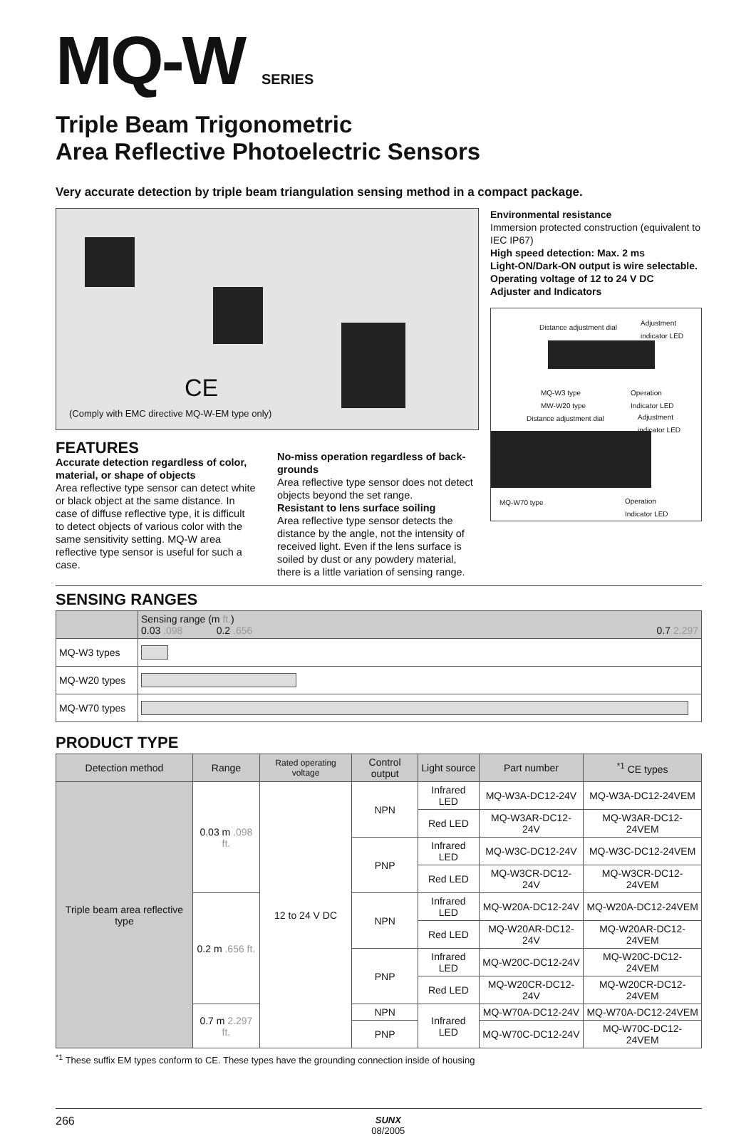MQ-W SERIES
Triple Beam Trigonometric
Area Reflective Photoelectric Sensors
Very accurate detection by triple beam triangulation sensing method in a compact package.
CE
(Comply with EMC directive MQ-W-EM type only)
FEATURES
Accurate detection regardless of color, material, or shape of objects
Area reflective type sensor can detect white or black object at the same distance. In case of diffuse reflective type, it is difficult to detect objects of various color with the same sensitivity setting. MQ-W area reflective type sensor is useful for such a case.
No-miss operation regardless of back-grounds
Area reflective type sensor does not detect objects beyond the set range.
Resistant to lens surface soiling
Area reflective type sensor detects the distance by the angle, not the intensity of received light. Even if the lens surface is soiled by dust or any powdery material, there is a little variation of sensing range.
Environmental resistance
Immersion protected construction (equivalent to IEC IP67)
High speed detection: Max. 2 ms
Light-ON/Dark-ON output is wire selectable.
Operating voltage of 12 to 24 V DC
Adjuster and Indicators
Distance adjustment dial
Adjustment
indicator LED
MQ-W3 type
MW-W20 type
Operation
Indicator LED
Distance adjustment dial
Adjustment
indicator LED
MQ-W70 type
Operation
Indicator LED
SENSING RANGES
| | Sensing range (m ft. ) 0.03 .098 0.2 .656 0.7 2.297 |
| --- | --- |
| MQ-W3 types | |
| MQ-W20 types | |
| MQ-W70 types | |
PRODUCT TYPE
| Detection method | Range | Rated operating voltage | Control output | Light source | Part number | <sup>*1</sup> CE types |
| --- | --- | --- | --- | --- | --- | --- |
| Triple beam area reflective type | 0.03 m .098 ft. | 12 to 24 V DC | NPN | Infrared LED | MQ-W3A-DC12-24V | MQ-W3A-DC12-24VEM |
| | | | | Red LED | MQ-W3AR-DC12-24V | MQ-W3AR-DC12-24VEM |
| | | | PNP | Infrared LED | MQ-W3C-DC12-24V | MQ-W3C-DC12-24VEM |
| | | | | Red LED | MQ-W3CR-DC12-24V | MQ-W3CR-DC12-24VEM |
| | 0.2 m .656 ft. | | NPN | Infrared LED | MQ-W20A-DC12-24V | MQ-W20A-DC12-24VEM |
| | | | | Red LED | MQ-W20AR-DC12-24V | MQ-W20AR-DC12-24VEM |
| | | | PNP | Infrared LED | MQ-W20C-DC12-24V | MQ-W20C-DC12-24VEM |
| | | | | Red LED | MQ-W20CR-DC12-24V | MQ-W20CR-DC12-24VEM |
| | 0.7 m 2.297 ft. | | NPN | Infrared LED | MQ-W70A-DC12-24V | MQ-W70A-DC12-24VEM |
| | | | PNP | | MQ-W70C-DC12-24V | MQ-W70C-DC12-24VEM |
<sup>*1</sup> These suffix EM types conform to CE. These types have the grounding connection inside of housing
266 SUNX
08/2005